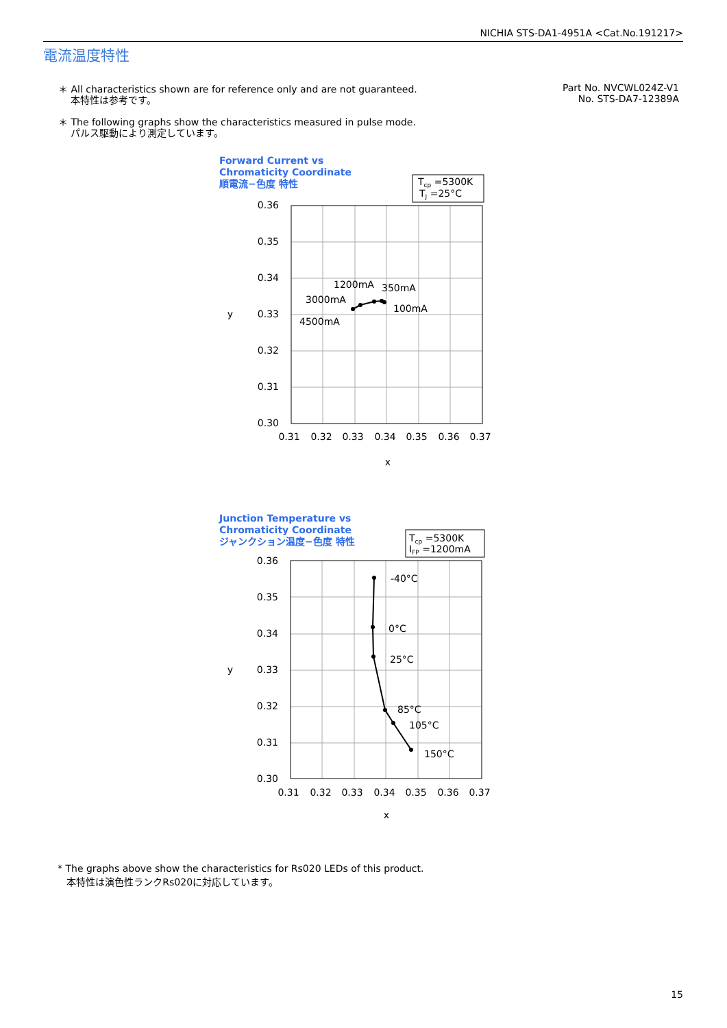NICHIA STS-DA1-4951A <Cat.No.191217>
電流温度特性
＊ All characteristics shown are for reference only and are not guaranteed.
本特性は参考です。
＊ The following graphs show the characteristics measured in pulse mode.
パルス駆動により測定しています。
Part No. NVCWL024Z-V1
No. STS-DA7-12389A
Forward Current vs
Chromaticity Coordinate
順電流−色度 特性
Tcp =5300K
TJ =25°C
0.36
0.35
0.34
0.33
0.32
0.31
0.30
0.31
0.32
0.33
0.34
0.35
0.36
0.37
x
y
1200mA
350mA
3000mA
100mA
4500mA
Junction Temperature vs
Chromaticity Coordinate
ジャンクション温度−色度 特性
Tcp =5300K
IFP =1200mA
0.36
0.35
0.34
0.33
0.32
0.31
0.30
0.31
0.32
0.33
0.34
0.35
0.36
0.37
x
y
-40°C
0°C
25°C
85°C
105°C
150°C
* The graphs above show the characteristics for Rs020 LEDs of this product.
本特性は演色性ランクRs020に対応しています。
15